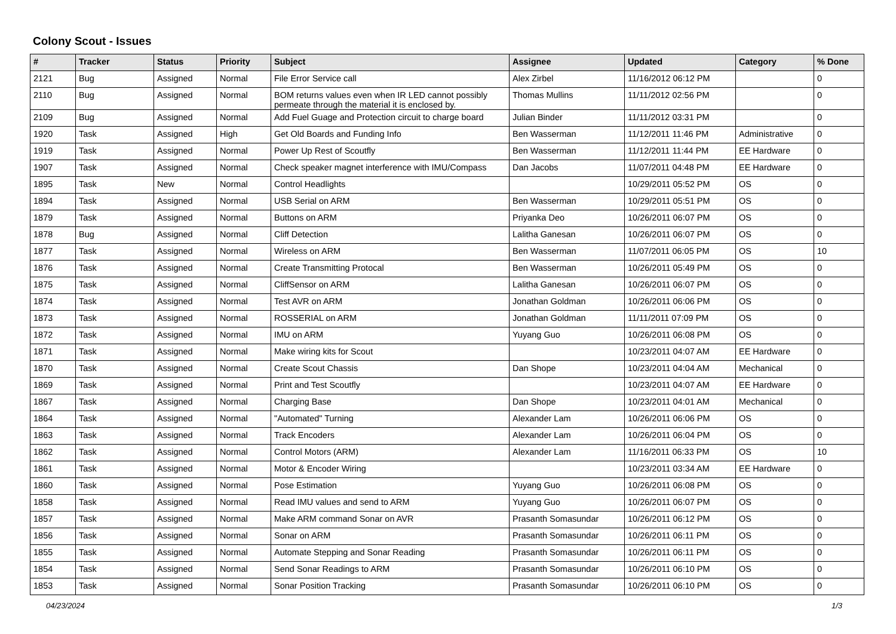Colony Scout - Issues
| # | Tracker | Status | Priority | Subject | Assignee | Updated | Category | % Done |
| --- | --- | --- | --- | --- | --- | --- | --- | --- |
| 2121 | Bug | Assigned | Normal | File Error Service call | Alex Zirbel | 11/16/2012 06:12 PM | | 0 |
| 2110 | Bug | Assigned | Normal | BOM returns values even when IR LED cannot possibly permeate through the material it is enclosed by. | Thomas Mullins | 11/11/2012 02:56 PM | | 0 |
| 2109 | Bug | Assigned | Normal | Add Fuel Guage and Protection circuit to charge board | Julian Binder | 11/11/2012 03:31 PM | | 0 |
| 1920 | Task | Assigned | High | Get Old Boards and Funding Info | Ben Wasserman | 11/12/2011 11:46 PM | Administrative | 0 |
| 1919 | Task | Assigned | Normal | Power Up Rest of Scoutfly | Ben Wasserman | 11/12/2011 11:44 PM | EE Hardware | 0 |
| 1907 | Task | Assigned | Normal | Check speaker magnet interference with IMU/Compass | Dan Jacobs | 11/07/2011 04:48 PM | EE Hardware | 0 |
| 1895 | Task | New | Normal | Control Headlights | | 10/29/2011 05:52 PM | OS | 0 |
| 1894 | Task | Assigned | Normal | USB Serial on ARM | Ben Wasserman | 10/29/2011 05:51 PM | OS | 0 |
| 1879 | Task | Assigned | Normal | Buttons on ARM | Priyanka Deo | 10/26/2011 06:07 PM | OS | 0 |
| 1878 | Bug | Assigned | Normal | Cliff Detection | Lalitha Ganesan | 10/26/2011 06:07 PM | OS | 0 |
| 1877 | Task | Assigned | Normal | Wireless on ARM | Ben Wasserman | 11/07/2011 06:05 PM | OS | 10 |
| 1876 | Task | Assigned | Normal | Create Transmitting Protocal | Ben Wasserman | 10/26/2011 05:49 PM | OS | 0 |
| 1875 | Task | Assigned | Normal | CliffSensor on ARM | Lalitha Ganesan | 10/26/2011 06:07 PM | OS | 0 |
| 1874 | Task | Assigned | Normal | Test AVR on ARM | Jonathan Goldman | 10/26/2011 06:06 PM | OS | 0 |
| 1873 | Task | Assigned | Normal | ROSSERIAL on ARM | Jonathan Goldman | 11/11/2011 07:09 PM | OS | 0 |
| 1872 | Task | Assigned | Normal | IMU on ARM | Yuyang Guo | 10/26/2011 06:08 PM | OS | 0 |
| 1871 | Task | Assigned | Normal | Make wiring kits for Scout | | 10/23/2011 04:07 AM | EE Hardware | 0 |
| 1870 | Task | Assigned | Normal | Create Scout Chassis | Dan Shope | 10/23/2011 04:04 AM | Mechanical | 0 |
| 1869 | Task | Assigned | Normal | Print and Test Scoutfly | | 10/23/2011 04:07 AM | EE Hardware | 0 |
| 1867 | Task | Assigned | Normal | Charging Base | Dan Shope | 10/23/2011 04:01 AM | Mechanical | 0 |
| 1864 | Task | Assigned | Normal | "Automated" Turning | Alexander Lam | 10/26/2011 06:06 PM | OS | 0 |
| 1863 | Task | Assigned | Normal | Track Encoders | Alexander Lam | 10/26/2011 06:04 PM | OS | 0 |
| 1862 | Task | Assigned | Normal | Control Motors (ARM) | Alexander Lam | 11/16/2011 06:33 PM | OS | 10 |
| 1861 | Task | Assigned | Normal | Motor & Encoder Wiring | | 10/23/2011 03:34 AM | EE Hardware | 0 |
| 1860 | Task | Assigned | Normal | Pose Estimation | Yuyang Guo | 10/26/2011 06:08 PM | OS | 0 |
| 1858 | Task | Assigned | Normal | Read IMU values and send to ARM | Yuyang Guo | 10/26/2011 06:07 PM | OS | 0 |
| 1857 | Task | Assigned | Normal | Make ARM command Sonar on AVR | Prasanth Somasundar | 10/26/2011 06:12 PM | OS | 0 |
| 1856 | Task | Assigned | Normal | Sonar on ARM | Prasanth Somasundar | 10/26/2011 06:11 PM | OS | 0 |
| 1855 | Task | Assigned | Normal | Automate Stepping and Sonar Reading | Prasanth Somasundar | 10/26/2011 06:11 PM | OS | 0 |
| 1854 | Task | Assigned | Normal | Send Sonar Readings to ARM | Prasanth Somasundar | 10/26/2011 06:10 PM | OS | 0 |
| 1853 | Task | Assigned | Normal | Sonar Position Tracking | Prasanth Somasundar | 10/26/2011 06:10 PM | OS | 0 |
04/23/2024 1/3